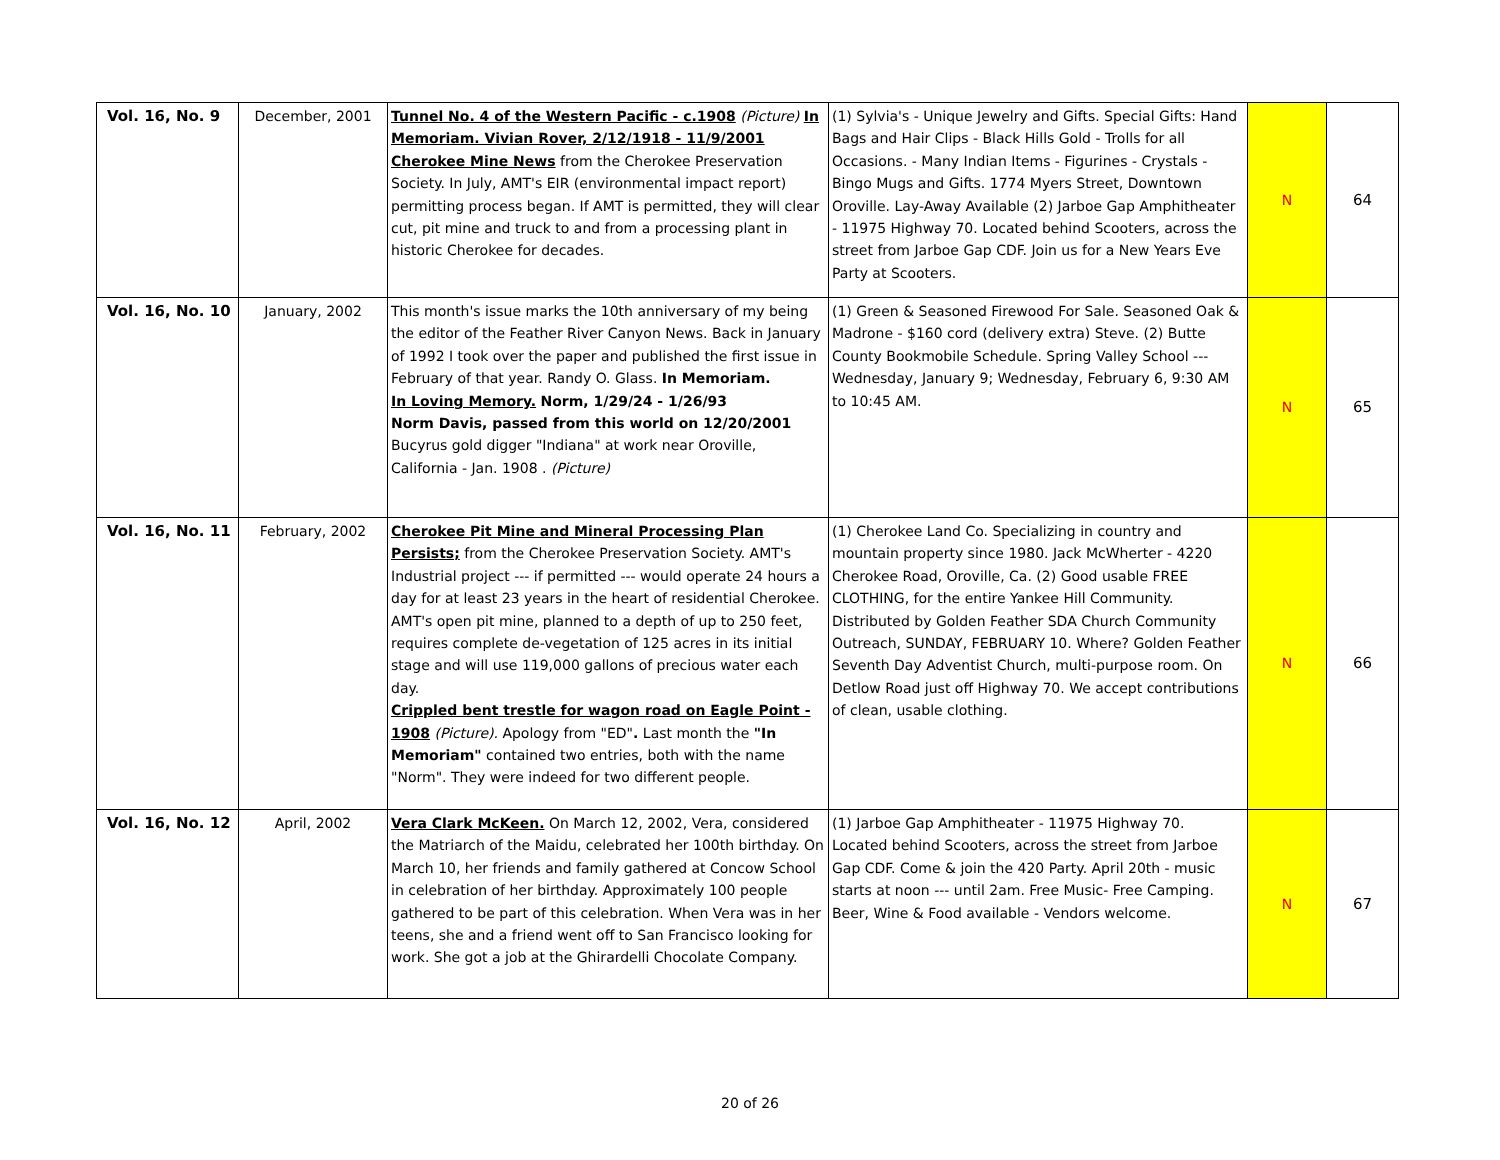| Vol. 16, No. 9 | December, 2001 | Tunnel No. 4 of the Western Pacific - c.1908 (Picture) In Memoriam. Vivian Rover, 2/12/1918 - 11/9/2001 Cherokee Mine News from the Cherokee Preservation Society. In July, AMT's EIR (environmental impact report) permitting process began. If AMT is permitted, they will clear cut, pit mine and truck to and from a processing plant in historic Cherokee for decades. | (1) Sylvia's - Unique Jewelry and Gifts. Special Gifts: Hand Bags and Hair Clips - Black Hills Gold - Trolls for all Occasions. - Many Indian Items - Figurines - Crystals - Bingo Mugs and Gifts. 1774 Myers Street, Downtown Oroville. Lay-Away Available (2) Jarboe Gap Amphitheater - 11975 Highway 70. Located behind Scooters, across the street from Jarboe Gap CDF. Join us for a New Years Eve Party at Scooters. | N | 64 |
| Vol. 16, No. 10 | January, 2002 | This month's issue marks the 10th anniversary of my being the editor of the Feather River Canyon News. Back in January of 1992 I took over the paper and published the first issue in February of that year. Randy O. Glass. In Memoriam. In Loving Memory. Norm, 1/29/24 - 1/26/93 Norm Davis, passed from this world on 12/20/2001 Bucyrus gold digger "Indiana" at work near Oroville, California - Jan. 1908 . (Picture) | (1) Green & Seasoned Firewood For Sale. Seasoned Oak & Madrone - $160 cord (delivery extra) Steve. (2) Butte County Bookmobile Schedule. Spring Valley School --- Wednesday, January 9; Wednesday, February 6, 9:30 AM to 10:45 AM. | N | 65 |
| Vol. 16, No. 11 | February, 2002 | Cherokee Pit Mine and Mineral Processing Plan Persists; from the Cherokee Preservation Society. AMT's Industrial project --- if permitted --- would operate 24 hours a day for at least 23 years in the heart of residential Cherokee. AMT's open pit mine, planned to a depth of up to 250 feet, requires complete de-vegetation of 125 acres in its initial stage and will use 119,000 gallons of precious water each day. Crippled bent trestle for wagon road on Eagle Point - 1908 (Picture). Apology from "ED" . Last month the "In Memoriam" contained two entries, both with the name "Norm". They were indeed for two different people. | (1) Cherokee Land Co. Specializing in country and mountain property since 1980. Jack McWherter - 4220 Cherokee Road, Oroville, Ca. (2) Good usable FREE CLOTHING, for the entire Yankee Hill Community. Distributed by Golden Feather SDA Church Community Outreach, SUNDAY, FEBRUARY 10. Where? Golden Feather Seventh Day Adventist Church, multi-purpose room. On Detlow Road just off Highway 70. We accept contributions of clean, usable clothing. | N | 66 |
| Vol. 16, No. 12 | April, 2002 | Vera Clark McKeen. On March 12, 2002, Vera, considered the Matriarch of the Maidu, celebrated her 100th birthday. On March 10, her friends and family gathered at Concow School in celebration of her birthday. Approximately 100 people gathered to be part of this celebration. When Vera was in her teens, she and a friend went off to San Francisco looking for work. She got a job at the Ghirardelli Chocolate Company. | (1) Jarboe Gap Amphitheater - 11975 Highway 70. Located behind Scooters, across the street from Jarboe Gap CDF. Come & join the 420 Party. April 20th - music starts at noon --- until 2am. Free Music- Free Camping. Beer, Wine & Food available - Vendors welcome. | N | 67 |
20 of 26